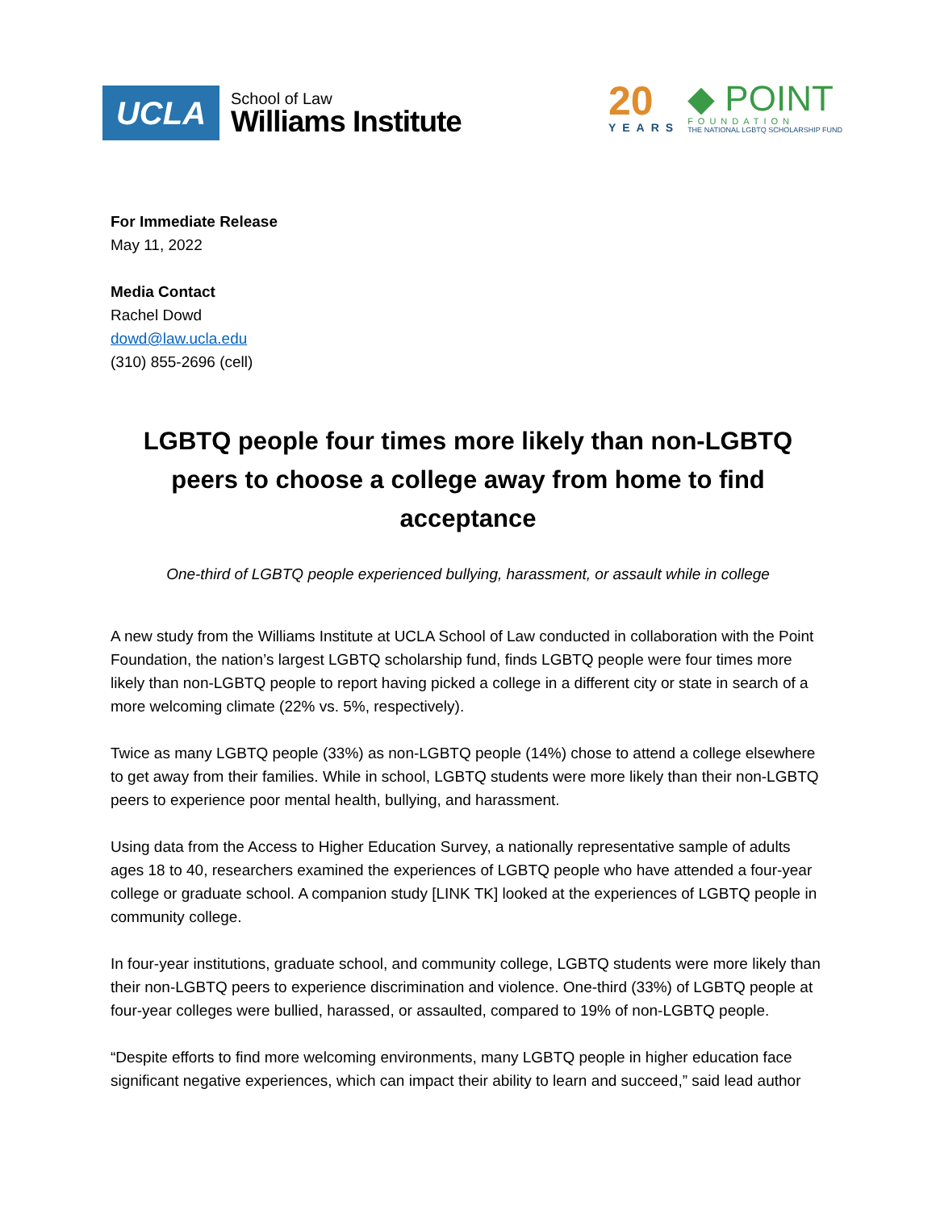UCLA
School of Law
Williams Institute
20
YEARS
◆ POINT
FOUNDATION
THE NATIONAL LGBTQ SCHOLARSHIP FUND
For Immediate Release
May 11, 2022
Media Contact
Rachel Dowd
dowd@law.ucla.edu
(310) 855-2696 (cell)
LGBTQ people four times more likely than non-LGBTQ peers to choose a college away from home to find acceptance
One-third of LGBTQ people experienced bullying, harassment, or assault while in college
A new study from the Williams Institute at UCLA School of Law conducted in collaboration with the Point Foundation, the nation’s largest LGBTQ scholarship fund, finds LGBTQ people were four times more likely than non-LGBTQ people to report having picked a college in a different city or state in search of a more welcoming climate (22% vs. 5%, respectively).
Twice as many LGBTQ people (33%) as non-LGBTQ people (14%) chose to attend a college elsewhere to get away from their families. While in school, LGBTQ students were more likely than their non-LGBTQ peers to experience poor mental health, bullying, and harassment.
Using data from the Access to Higher Education Survey, a nationally representative sample of adults ages 18 to 40, researchers examined the experiences of LGBTQ people who have attended a four-year college or graduate school. A companion study [LINK TK] looked at the experiences of LGBTQ people in community college.
In four-year institutions, graduate school, and community college, LGBTQ students were more likely than their non-LGBTQ peers to experience discrimination and violence. One-third (33%) of LGBTQ people at four-year colleges were bullied, harassed, or assaulted, compared to 19% of non-LGBTQ people.
“Despite efforts to find more welcoming environments, many LGBTQ people in higher education face significant negative experiences, which can impact their ability to learn and succeed,” said lead author